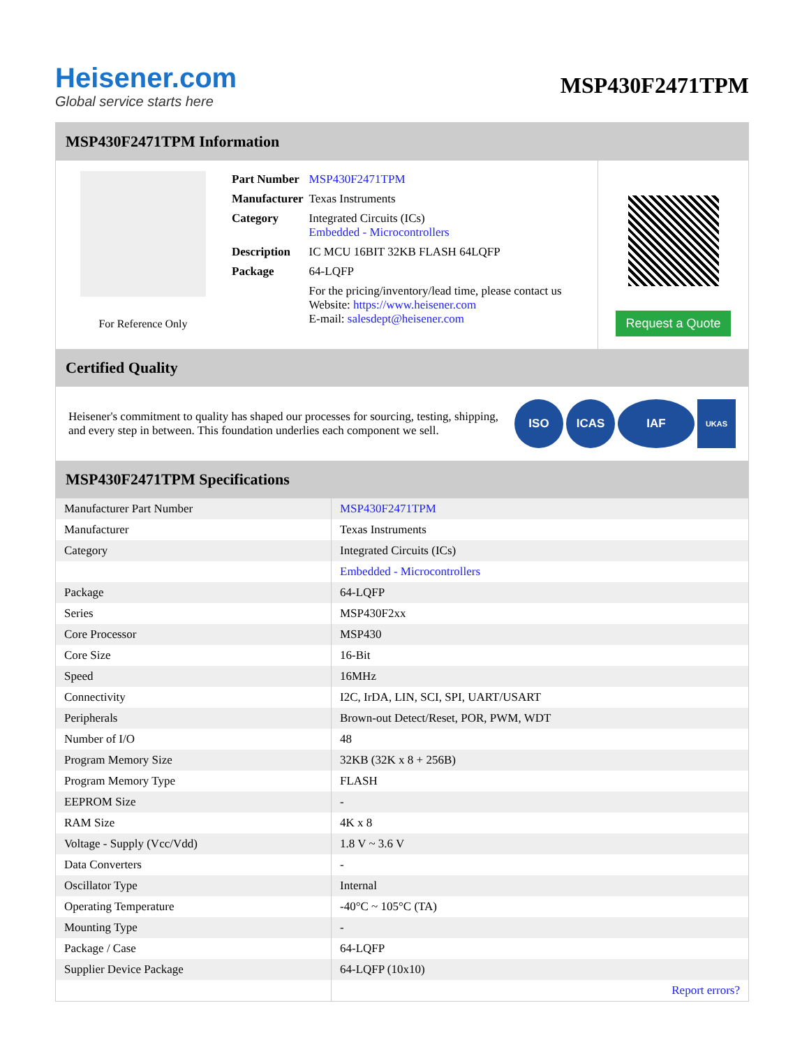Heisener.com
Global service starts here
MSP430F2471TPM
MSP430F2471TPM Information
For Reference Only
| Part Number | MSP430F2471TPM |
| Manufacturer | Texas Instruments |
| Category | Integrated Circuits (ICs) Embedded - Microcontrollers |
| Description | IC MCU 16BIT 32KB FLASH 64LQFP |
| Package | 64-LQFP |
| | For the pricing/inventory/lead time, please contact us Website: https://www.heisener.com E-mail: salesdept@heisener.com |
Request a Quote
Certified Quality
Heisener's commitment to quality has shaped our processes for sourcing, testing, shipping, and every step in between. This foundation underlies each component we sell.
ISO ICAS IAF UKAS
MSP430F2471TPM Specifications
| Manufacturer Part Number | MSP430F2471TPM |
| Manufacturer | Texas Instruments |
| Category | Integrated Circuits (ICs) |
| | Embedded - Microcontrollers |
| Package | 64-LQFP |
| Series | MSP430F2xx |
| Core Processor | MSP430 |
| Core Size | 16-Bit |
| Speed | 16MHz |
| Connectivity | I2C, IrDA, LIN, SCI, SPI, UART/USART |
| Peripherals | Brown-out Detect/Reset, POR, PWM, WDT |
| Number of I/O | 48 |
| Program Memory Size | 32KB (32K x 8 + 256B) |
| Program Memory Type | FLASH |
| EEPROM Size | - |
| RAM Size | 4K x 8 |
| Voltage - Supply (Vcc/Vdd) | 1.8 V ~ 3.6 V |
| Data Converters | - |
| Oscillator Type | Internal |
| Operating Temperature | -40°C ~ 105°C (TA) |
| Mounting Type | - |
| Package / Case | 64-LQFP |
| Supplier Device Package | 64-LQFP (10x10) |
| | Report errors? |